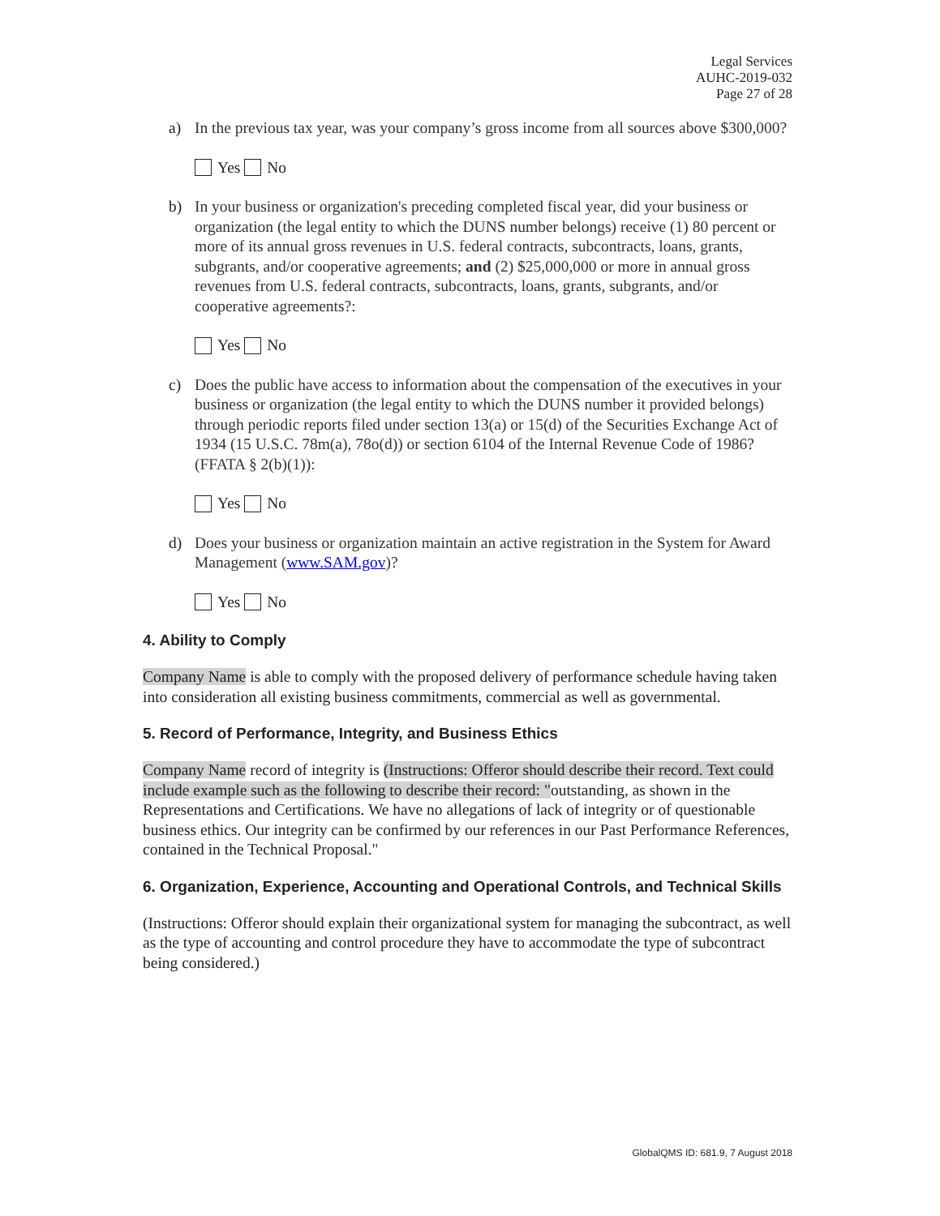Legal Services
AUHC-2019-032
Page 27 of 28
a) In the previous tax year, was your company’s gross income from all sources above $300,000?
Yes No
b) In your business or organization's preceding completed fiscal year, did your business or organization (the legal entity to which the DUNS number belongs) receive (1) 80 percent or more of its annual gross revenues in U.S. federal contracts, subcontracts, loans, grants, subgrants, and/or cooperative agreements; and (2) $25,000,000 or more in annual gross revenues from U.S. federal contracts, subcontracts, loans, grants, subgrants, and/or cooperative agreements?:
Yes No
c) Does the public have access to information about the compensation of the executives in your business or organization (the legal entity to which the DUNS number it provided belongs) through periodic reports filed under section 13(a) or 15(d) of the Securities Exchange Act of 1934 (15 U.S.C. 78m(a), 78o(d)) or section 6104 of the Internal Revenue Code of 1986? (FFATA § 2(b)(1)):
Yes No
d) Does your business or organization maintain an active registration in the System for Award Management (www.SAM.gov)?
Yes No
4. Ability to Comply
Company Name is able to comply with the proposed delivery of performance schedule having taken into consideration all existing business commitments, commercial as well as governmental.
5. Record of Performance, Integrity, and Business Ethics
Company Name record of integrity is (Instructions: Offeror should describe their record. Text could include example such as the following to describe their record: "outstanding, as shown in the Representations and Certifications. We have no allegations of lack of integrity or of questionable business ethics. Our integrity can be confirmed by our references in our Past Performance References, contained in the Technical Proposal."
6. Organization, Experience, Accounting and Operational Controls, and Technical Skills
(Instructions: Offeror should explain their organizational system for managing the subcontract, as well as the type of accounting and control procedure they have to accommodate the type of subcontract being considered.)
GlobalQMS ID: 681.9, 7 August 2018